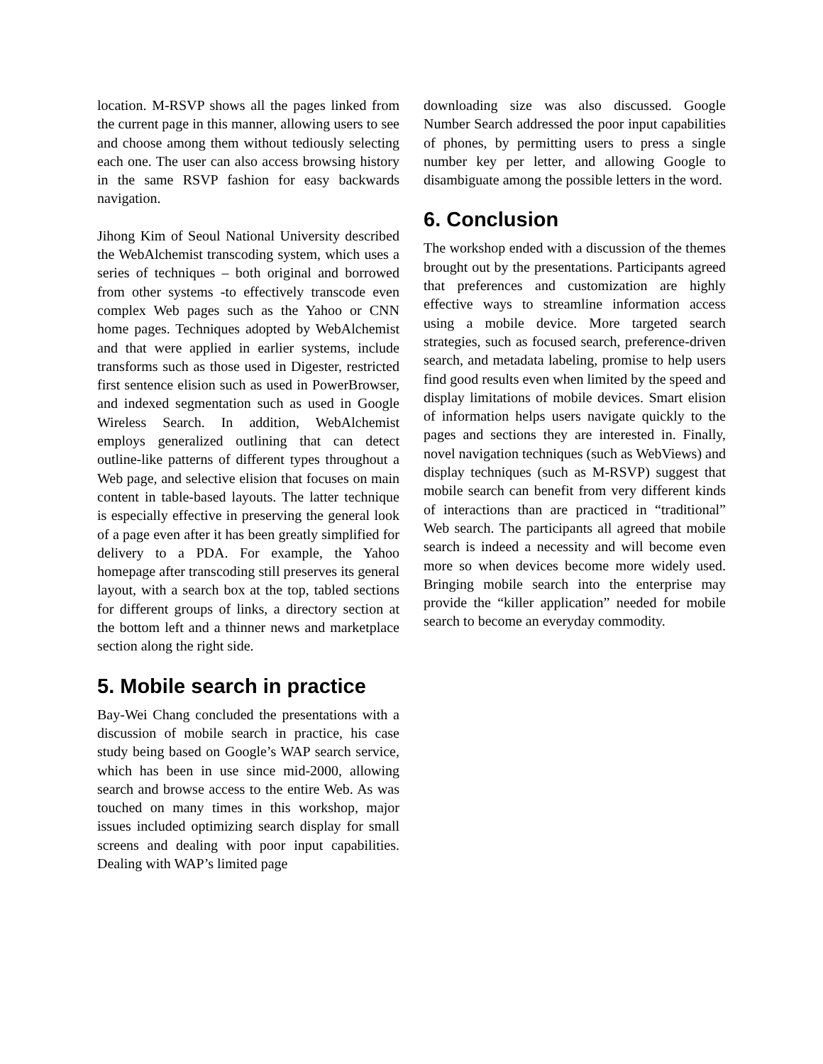location. M-RSVP shows all the pages linked from the current page in this manner, allowing users to see and choose among them without tediously selecting each one. The user can also access browsing history in the same RSVP fashion for easy backwards navigation.
Jihong Kim of Seoul National University described the WebAlchemist transcoding system, which uses a series of techniques – both original and borrowed from other systems -to effectively transcode even complex Web pages such as the Yahoo or CNN home pages. Techniques adopted by WebAlchemist and that were applied in earlier systems, include transforms such as those used in Digester, restricted first sentence elision such as used in PowerBrowser, and indexed segmentation such as used in Google Wireless Search. In addition, WebAlchemist employs generalized outlining that can detect outline-like patterns of different types throughout a Web page, and selective elision that focuses on main content in table-based layouts. The latter technique is especially effective in preserving the general look of a page even after it has been greatly simplified for delivery to a PDA. For example, the Yahoo homepage after transcoding still preserves its general layout, with a search box at the top, tabled sections for different groups of links, a directory section at the bottom left and a thinner news and marketplace section along the right side.
5. Mobile search in practice
Bay-Wei Chang concluded the presentations with a discussion of mobile search in practice, his case study being based on Google’s WAP search service, which has been in use since mid-2000, allowing search and browse access to the entire Web. As was touched on many times in this workshop, major issues included optimizing search display for small screens and dealing with poor input capabilities. Dealing with WAP’s limited page
downloading size was also discussed. Google Number Search addressed the poor input capabilities of phones, by permitting users to press a single number key per letter, and allowing Google to disambiguate among the possible letters in the word.
6. Conclusion
The workshop ended with a discussion of the themes brought out by the presentations. Participants agreed that preferences and customization are highly effective ways to streamline information access using a mobile device. More targeted search strategies, such as focused search, preference-driven search, and metadata labeling, promise to help users find good results even when limited by the speed and display limitations of mobile devices. Smart elision of information helps users navigate quickly to the pages and sections they are interested in. Finally, novel navigation techniques (such as WebViews) and display techniques (such as M-RSVP) suggest that mobile search can benefit from very different kinds of interactions than are practiced in “traditional” Web search. The participants all agreed that mobile search is indeed a necessity and will become even more so when devices become more widely used. Bringing mobile search into the enterprise may provide the “killer application” needed for mobile search to become an everyday commodity.